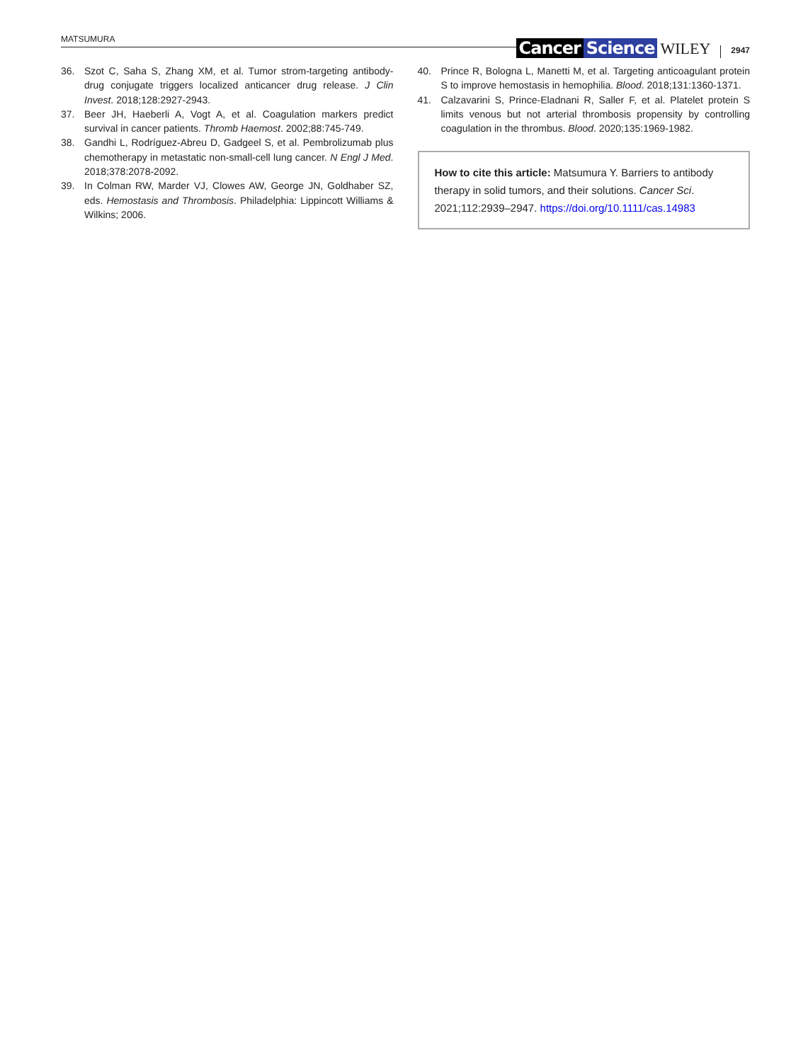MATSUMURA Cancer Science WILEY 2947
36. Szot C, Saha S, Zhang XM, et al. Tumor strom-targeting antibody-drug conjugate triggers localized anticancer drug release. J Clin Invest. 2018;128:2927-2943.
37. Beer JH, Haeberli A, Vogt A, et al. Coagulation markers predict survival in cancer patients. Thromb Haemost. 2002;88:745-749.
38. Gandhi L, Rodríguez-Abreu D, Gadgeel S, et al. Pembrolizumab plus chemotherapy in metastatic non-small-cell lung cancer. N Engl J Med. 2018;378:2078-2092.
39. In Colman RW, Marder VJ, Clowes AW, George JN, Goldhaber SZ, eds. Hemostasis and Thrombosis. Philadelphia: Lippincott Williams & Wilkins; 2006.
40. Prince R, Bologna L, Manetti M, et al. Targeting anticoagulant protein S to improve hemostasis in hemophilia. Blood. 2018;131:1360-1371.
41. Calzavarini S, Prince-Eladnani R, Saller F, et al. Platelet protein S limits venous but not arterial thrombosis propensity by controlling coagulation in the thrombus. Blood. 2020;135:1969-1982.
How to cite this article: Matsumura Y. Barriers to antibody therapy in solid tumors, and their solutions. Cancer Sci. 2021;112:2939–2947. https://doi.org/10.1111/cas.14983